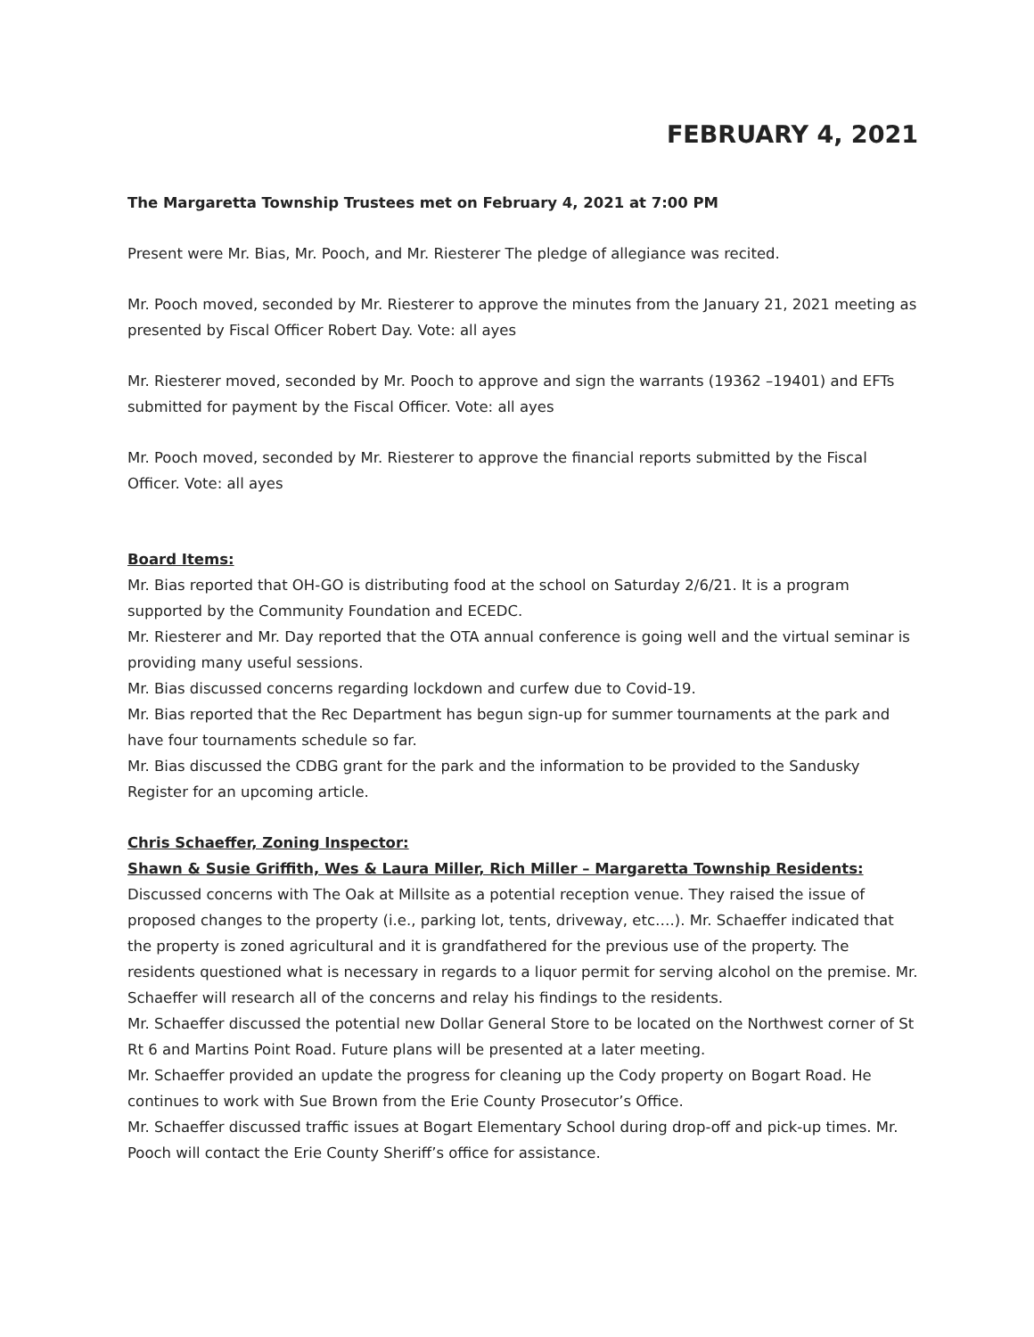FEBRUARY 4, 2021
The Margaretta Township Trustees met on February 4, 2021 at 7:00 PM
Present were Mr. Bias, Mr. Pooch, and Mr. Riesterer The pledge of allegiance was recited.
Mr. Pooch moved, seconded by Mr. Riesterer to approve the minutes from the January 21, 2021 meeting as presented by Fiscal Officer Robert Day. Vote: all ayes
Mr. Riesterer moved, seconded by Mr. Pooch to approve and sign the warrants (19362 –19401) and EFTs submitted for payment by the Fiscal Officer. Vote: all ayes
Mr. Pooch moved, seconded by Mr. Riesterer to approve the financial reports submitted by the Fiscal Officer. Vote: all ayes
Board Items:
Mr. Bias reported that OH-GO is distributing food at the school on Saturday 2/6/21. It is a program supported by the Community Foundation and ECEDC.
Mr. Riesterer and Mr. Day reported that the OTA annual conference is going well and the virtual seminar is providing many useful sessions.
Mr. Bias discussed concerns regarding lockdown and curfew due to Covid-19.
Mr. Bias reported that the Rec Department has begun sign-up for summer tournaments at the park and have four tournaments schedule so far.
Mr. Bias discussed the CDBG grant for the park and the information to be provided to the Sandusky Register for an upcoming article.
Chris Schaeffer, Zoning Inspector:
Shawn & Susie Griffith, Wes & Laura Miller, Rich Miller – Margaretta Township Residents:
Discussed concerns with The Oak at Millsite as a potential reception venue. They raised the issue of proposed changes to the property (i.e., parking lot, tents, driveway, etc….). Mr. Schaeffer indicated that the property is zoned agricultural and it is grandfathered for the previous use of the property. The residents questioned what is necessary in regards to a liquor permit for serving alcohol on the premise. Mr. Schaeffer will research all of the concerns and relay his findings to the residents.
Mr. Schaeffer discussed the potential new Dollar General Store to be located on the Northwest corner of St Rt 6 and Martins Point Road. Future plans will be presented at a later meeting.
Mr. Schaeffer provided an update the progress for cleaning up the Cody property on Bogart Road. He continues to work with Sue Brown from the Erie County Prosecutor’s Office.
Mr. Schaeffer discussed traffic issues at Bogart Elementary School during drop-off and pick-up times. Mr. Pooch will contact the Erie County Sheriff’s office for assistance.